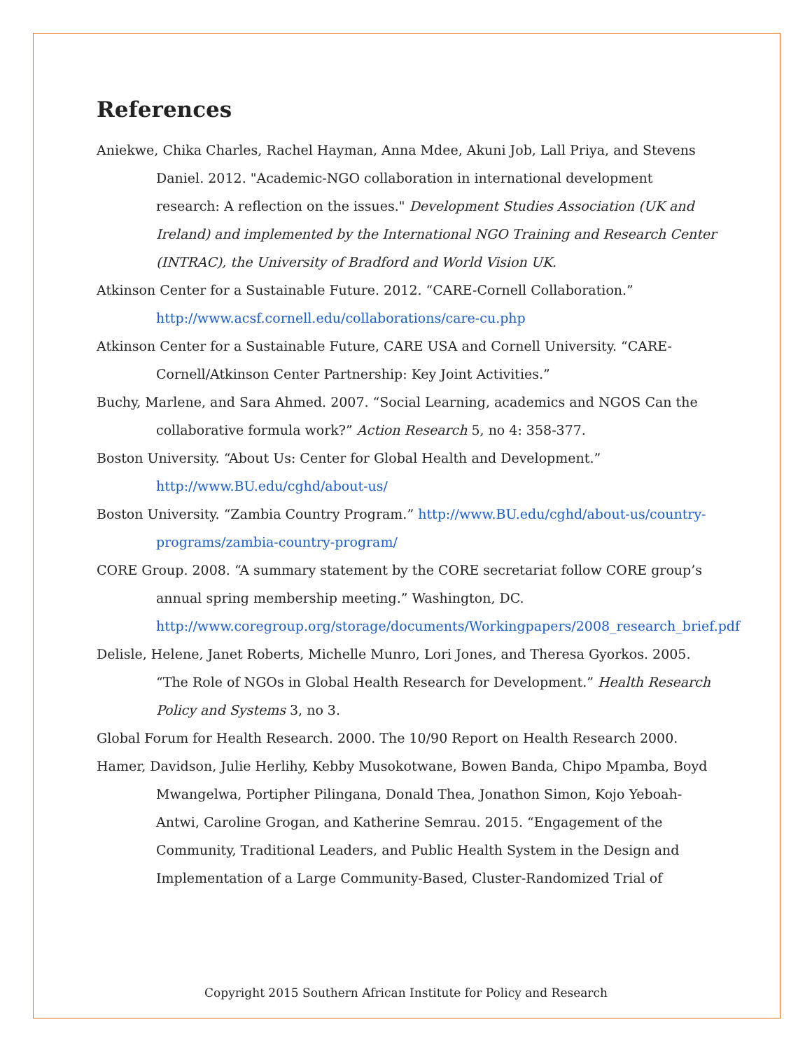References
Aniekwe, Chika Charles, Rachel Hayman, Anna Mdee, Akuni Job, Lall Priya, and Stevens Daniel. 2012. "Academic-NGO collaboration in international development research: A reflection on the issues." Development Studies Association (UK and Ireland) and implemented by the International NGO Training and Research Center (INTRAC), the University of Bradford and World Vision UK.
Atkinson Center for a Sustainable Future. 2012. “CARE-Cornell Collaboration.” http://www.acsf.cornell.edu/collaborations/care-cu.php
Atkinson Center for a Sustainable Future, CARE USA and Cornell University. “CARE-Cornell/Atkinson Center Partnership: Key Joint Activities.”
Buchy, Marlene, and Sara Ahmed. 2007. “Social Learning, academics and NGOS Can the collaborative formula work?” Action Research 5, no 4: 358-377.
Boston University. “About Us: Center for Global Health and Development.” http://www.BU.edu/cghd/about-us/
Boston University. “Zambia Country Program.” http://www.BU.edu/cghd/about-us/country-programs/zambia-country-program/
CORE Group. 2008. “A summary statement by the CORE secretariat follow CORE group’s annual spring membership meeting.” Washington, DC. http://www.coregroup.org/storage/documents/Workingpapers/2008_research_brief.pdf
Delisle, Helene, Janet Roberts, Michelle Munro, Lori Jones, and Theresa Gyorkos. 2005. “The Role of NGOs in Global Health Research for Development.” Health Research Policy and Systems 3, no 3.
Global Forum for Health Research. 2000. The 10/90 Report on Health Research 2000.
Hamer, Davidson, Julie Herlihy, Kebby Musokotwane, Bowen Banda, Chipo Mpamba, Boyd Mwangelwa, Portipher Pilingana, Donald Thea, Jonathon Simon, Kojo Yeboah-Antwi, Caroline Grogan, and Katherine Semrau. 2015. “Engagement of the Community, Traditional Leaders, and Public Health System in the Design and Implementation of a Large Community-Based, Cluster-Randomized Trial of
Copyright 2015 Southern African Institute for Policy and Research